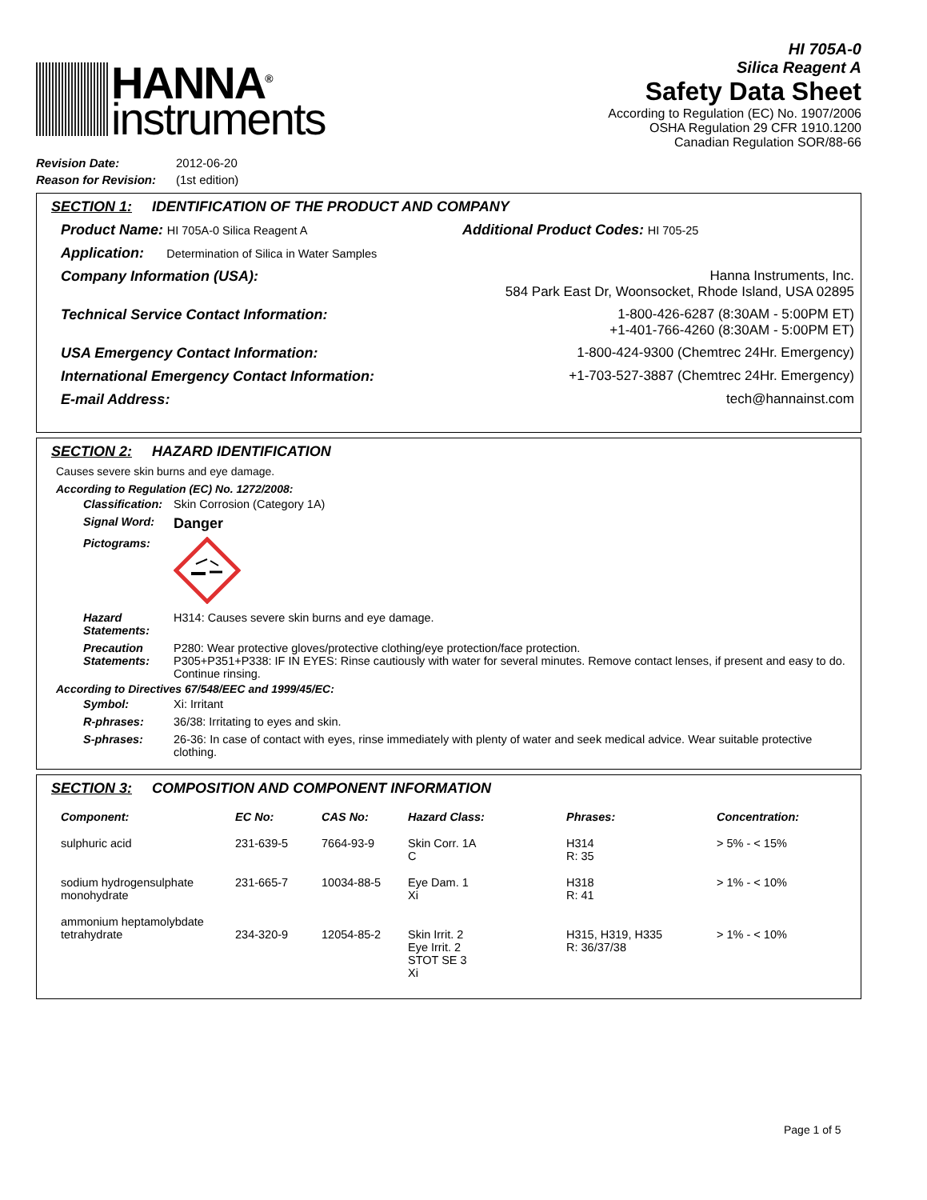HANNA<sup>®</sup>
instruments
HI 705A-0
Silica Reagent A
Safety Data Sheet
According to Regulation (EC) No. 1907/2006
OSHA Regulation 29 CFR 1910.1200
Canadian Regulation SOR/88-66
| Revision Date: | 2012-06-20 |
| Reason for Revision: | (1st edition) |
SECTION 1: IDENTIFICATION OF THE PRODUCT AND COMPANY
Product Name: HI 705A-0 Silica Reagent A Additional Product Codes: HI 705-25
Application: Determination of Silica in Water Samples
Company Information (USA): Hanna Instruments, Inc.
584 Park East Dr, Woonsocket, Rhode Island, USA 02895
Technical Service Contact Information: 1-800-426-6287 (8:30AM - 5:00PM ET)
+1-401-766-4260 (8:30AM - 5:00PM ET)
USA Emergency Contact Information: 1-800-424-9300 (Chemtrec 24Hr. Emergency)
International Emergency Contact Information: +1-703-527-3887 (Chemtrec 24Hr. Emergency)
E-mail Address: tech@hannainst.com
SECTION 2: HAZARD IDENTIFICATION
Causes severe skin burns and eye damage.
According to Regulation (EC) No. 1272/2008:
| Classification: | Skin Corrosion (Category 1A) |
| Signal Word: | Danger |
| Pictograms: | |
| Hazard Statements: | H314: Causes severe skin burns and eye damage. |
| Precaution Statements: | P280: Wear protective gloves/protective clothing/eye protection/face protection. P305+P351+P338: IF IN EYES: Rinse cautiously with water for several minutes. Remove contact lenses, if present and easy to do. Continue rinsing. |
According to Directives 67/548/EEC and 1999/45/EC:
| Symbol: | Xi: Irritant |
| R-phrases: | 36/38: Irritating to eyes and skin. |
| S-phrases: | 26-36: In case of contact with eyes, rinse immediately with plenty of water and seek medical advice. Wear suitable protective clothing. |
SECTION 3: COMPOSITION AND COMPONENT INFORMATION
| Component: | EC No: | CAS No: | Hazard Class: | Phrases: | Concentration: |
| --- | --- | --- | --- | --- | --- |
| sulphuric acid | 231-639-5 | 7664-93-9 | Skin Corr. 1A C | H314 R: 35 | > 5% - < 15% |
| sodium hydrogensulphate monohydrate | 231-665-7 | 10034-88-5 | Eye Dam. 1 Xi | H318 R: 41 | > 1% - < 10% |
| ammonium heptamolybdate tetrahydrate | 234-320-9 | 12054-85-2 | Skin Irrit. 2 Eye Irrit. 2 STOT SE 3 Xi | H315, H319, H335 R: 36/37/38 | > 1% - < 10% |
Page 1 of 5